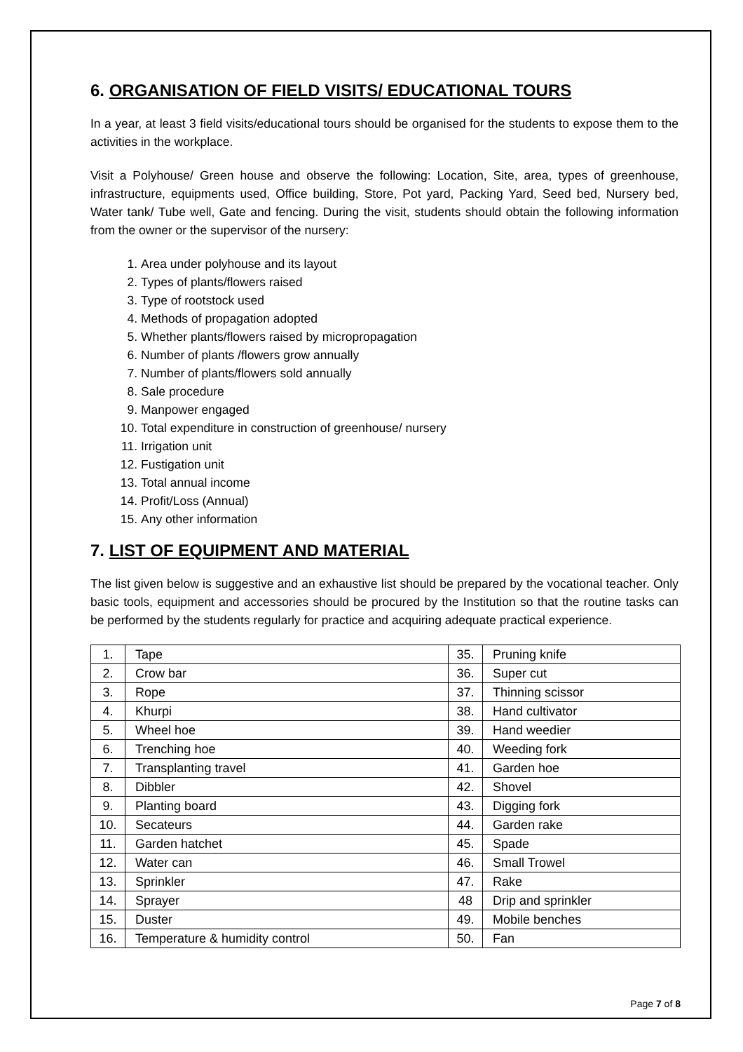6. ORGANISATION OF FIELD VISITS/ EDUCATIONAL TOURS
In a year, at least 3 field visits/educational tours should be organised for the students to expose them to the activities in the workplace.
Visit a Polyhouse/ Green house and observe the following: Location, Site, area, types of greenhouse, infrastructure, equipments used, Office building, Store, Pot yard, Packing Yard, Seed bed, Nursery bed, Water tank/ Tube well, Gate and fencing. During the visit, students should obtain the following information from the owner or the supervisor of the nursery:
1. Area under polyhouse and its layout
2. Types of plants/flowers raised
3. Type of rootstock used
4. Methods of propagation adopted
5. Whether plants/flowers raised by micropropagation
6. Number of plants /flowers grow annually
7. Number of plants/flowers sold annually
8. Sale procedure
9. Manpower engaged
10. Total expenditure in construction of greenhouse/ nursery
11. Irrigation unit
12. Fustigation unit
13. Total annual income
14. Profit/Loss (Annual)
15. Any other information
7. LIST OF EQUIPMENT AND MATERIAL
The list given below is suggestive and an exhaustive list should be prepared by the vocational teacher. Only basic tools, equipment and accessories should be procured by the Institution so that the routine tasks can be performed by the students regularly for practice and acquiring adequate practical experience.
| 1. | Tape | 35. | Pruning knife |
| 2. | Crow bar | 36. | Super cut |
| 3. | Rope | 37. | Thinning scissor |
| 4. | Khurpi | 38. | Hand cultivator |
| 5. | Wheel hoe | 39. | Hand weedier |
| 6. | Trenching hoe | 40. | Weeding fork |
| 7. | Transplanting travel | 41. | Garden hoe |
| 8. | Dibbler | 42. | Shovel |
| 9. | Planting board | 43. | Digging fork |
| 10. | Secateurs | 44. | Garden rake |
| 11. | Garden hatchet | 45. | Spade |
| 12. | Water can | 46. | Small Trowel |
| 13. | Sprinkler | 47. | Rake |
| 14. | Sprayer | 48 | Drip and sprinkler |
| 15. | Duster | 49. | Mobile benches |
| 16. | Temperature & humidity control | 50. | Fan |
Page 7 of 8